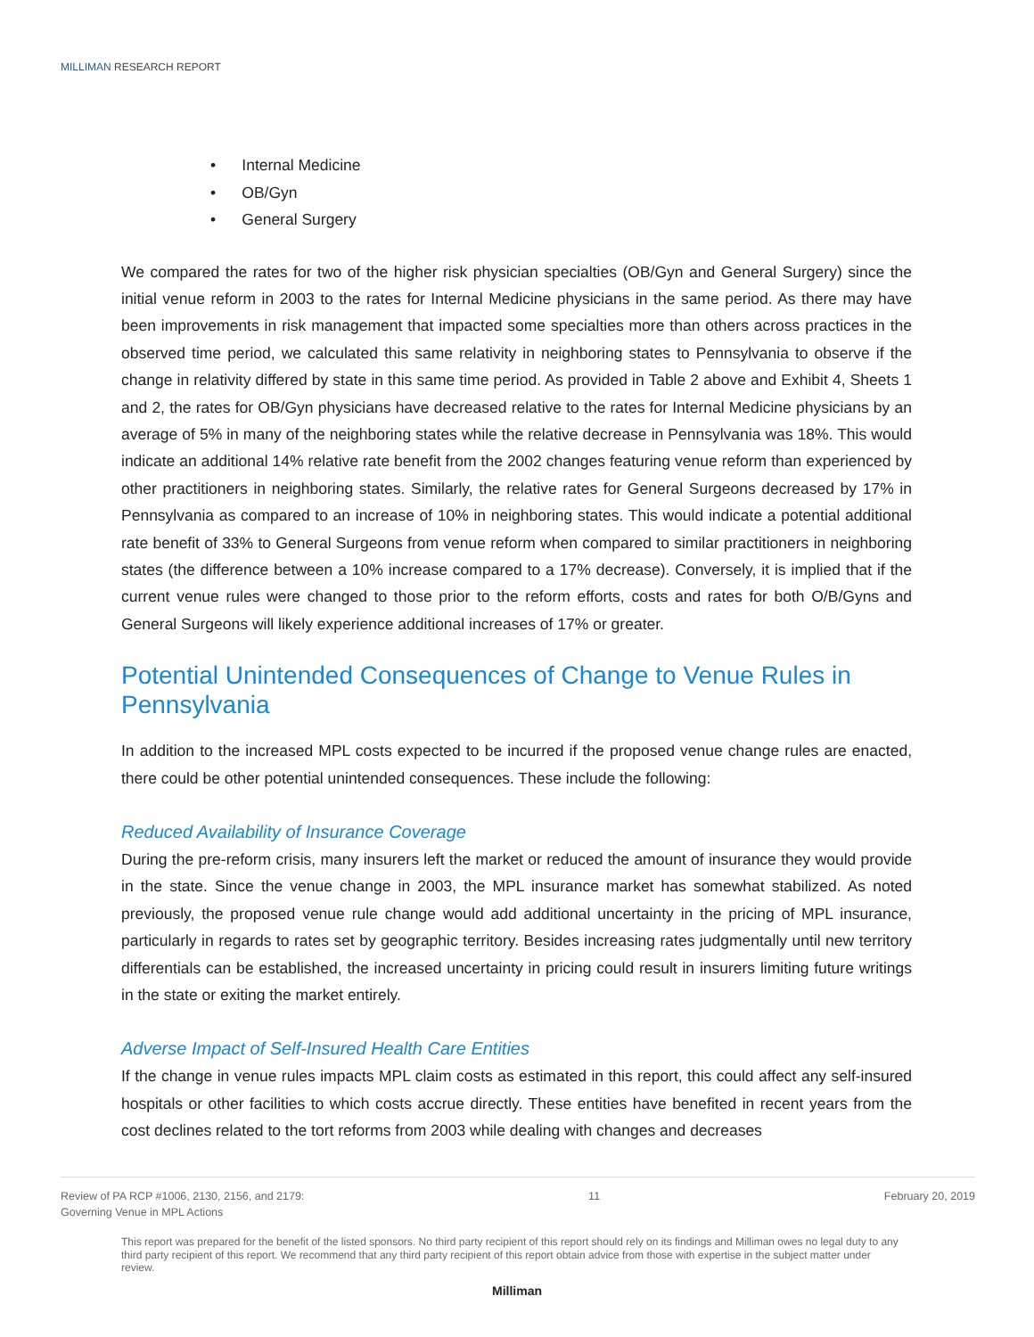MILLIMAN RESEARCH REPORT
• Internal Medicine
• OB/Gyn
• General Surgery
We compared the rates for two of the higher risk physician specialties (OB/Gyn and General Surgery) since the initial venue reform in 2003 to the rates for Internal Medicine physicians in the same period. As there may have been improvements in risk management that impacted some specialties more than others across practices in the observed time period, we calculated this same relativity in neighboring states to Pennsylvania to observe if the change in relativity differed by state in this same time period. As provided in Table 2 above and Exhibit 4, Sheets 1 and 2, the rates for OB/Gyn physicians have decreased relative to the rates for Internal Medicine physicians by an average of 5% in many of the neighboring states while the relative decrease in Pennsylvania was 18%. This would indicate an additional 14% relative rate benefit from the 2002 changes featuring venue reform than experienced by other practitioners in neighboring states. Similarly, the relative rates for General Surgeons decreased by 17% in Pennsylvania as compared to an increase of 10% in neighboring states. This would indicate a potential additional rate benefit of 33% to General Surgeons from venue reform when compared to similar practitioners in neighboring states (the difference between a 10% increase compared to a 17% decrease). Conversely, it is implied that if the current venue rules were changed to those prior to the reform efforts, costs and rates for both O/B/Gyns and General Surgeons will likely experience additional increases of 17% or greater.
Potential Unintended Consequences of Change to Venue Rules in Pennsylvania
In addition to the increased MPL costs expected to be incurred if the proposed venue change rules are enacted, there could be other potential unintended consequences. These include the following:
Reduced Availability of Insurance Coverage
During the pre-reform crisis, many insurers left the market or reduced the amount of insurance they would provide in the state. Since the venue change in 2003, the MPL insurance market has somewhat stabilized. As noted previously, the proposed venue rule change would add additional uncertainty in the pricing of MPL insurance, particularly in regards to rates set by geographic territory. Besides increasing rates judgmentally until new territory differentials can be established, the increased uncertainty in pricing could result in insurers limiting future writings in the state or exiting the market entirely.
Adverse Impact of Self-Insured Health Care Entities
If the change in venue rules impacts MPL claim costs as estimated in this report, this could affect any self-insured hospitals or other facilities to which costs accrue directly. These entities have benefited in recent years from the cost declines related to the tort reforms from 2003 while dealing with changes and decreases
Review of PA RCP #1006, 2130, 2156, and 2179:
Governing Venue in MPL Actions
11 February 20, 2019
This report was prepared for the benefit of the listed sponsors. No third party recipient of this report should rely on its findings and Milliman owes no legal duty to any third party recipient of this report. We recommend that any third party recipient of this report obtain advice from those with expertise in the subject matter under review.
Milliman